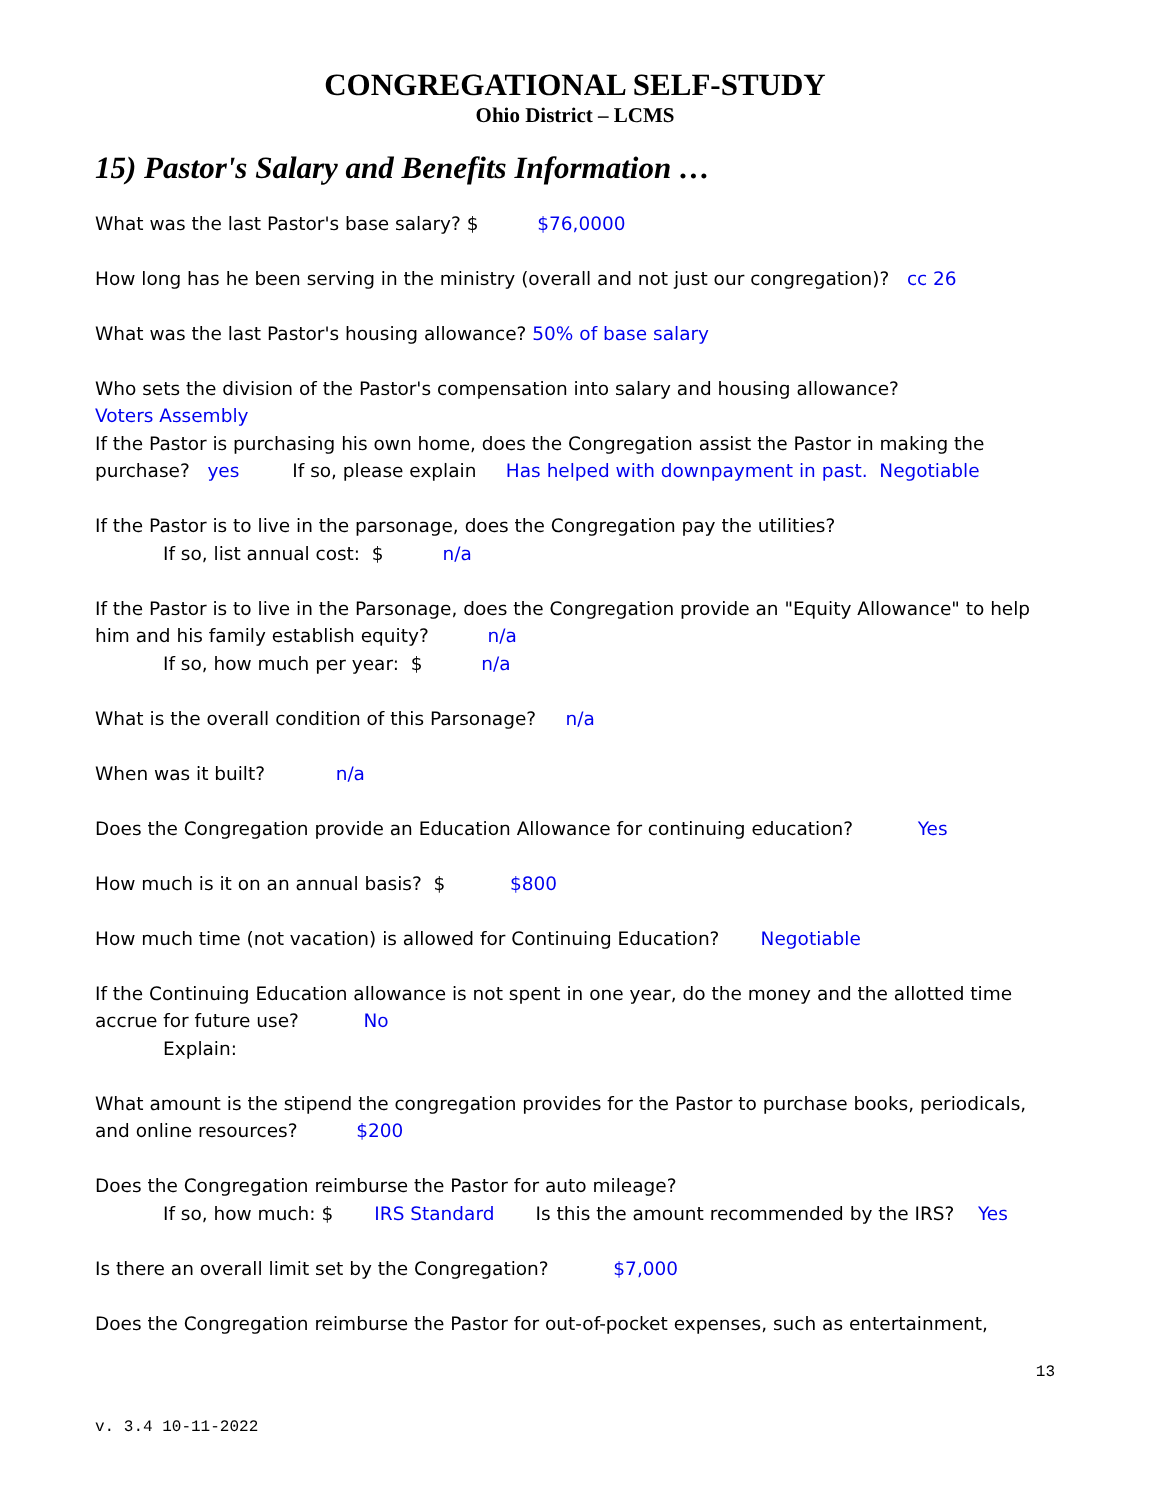CONGREGATIONAL SELF-STUDY
Ohio District – LCMS
15) Pastor's Salary and Benefits Information …
What was the last Pastor's base salary? $ $76,0000
How long has he been serving in the ministry (overall and not just our congregation)? cc 26
What was the last Pastor's housing allowance? 50% of base salary
Who sets the division of the Pastor's compensation into salary and housing allowance?
Voters Assembly
If the Pastor is purchasing his own home, does the Congregation assist the Pastor in making the purchase? yes If so, please explain Has helped with downpayment in past. Negotiable
If the Pastor is to live in the parsonage, does the Congregation pay the utilities?
If so, list annual cost: $ n/a
If the Pastor is to live in the Parsonage, does the Congregation provide an "Equity Allowance" to help him and his family establish equity? n/a
If so, how much per year: $ n/a
What is the overall condition of this Parsonage? n/a
When was it built? n/a
Does the Congregation provide an Education Allowance for continuing education? Yes
How much is it on an annual basis? $ $800
How much time (not vacation) is allowed for Continuing Education? Negotiable
If the Continuing Education allowance is not spent in one year, do the money and the allotted time accrue for future use? No
Explain:
What amount is the stipend the congregation provides for the Pastor to purchase books, periodicals, and online resources? $200
Does the Congregation reimburse the Pastor for auto mileage?
If so, how much: $ IRS Standard Is this the amount recommended by the IRS? Yes
Is there an overall limit set by the Congregation? $7,000
Does the Congregation reimburse the Pastor for out-of-pocket expenses, such as entertainment,
13
v. 3.4 10-11-2022